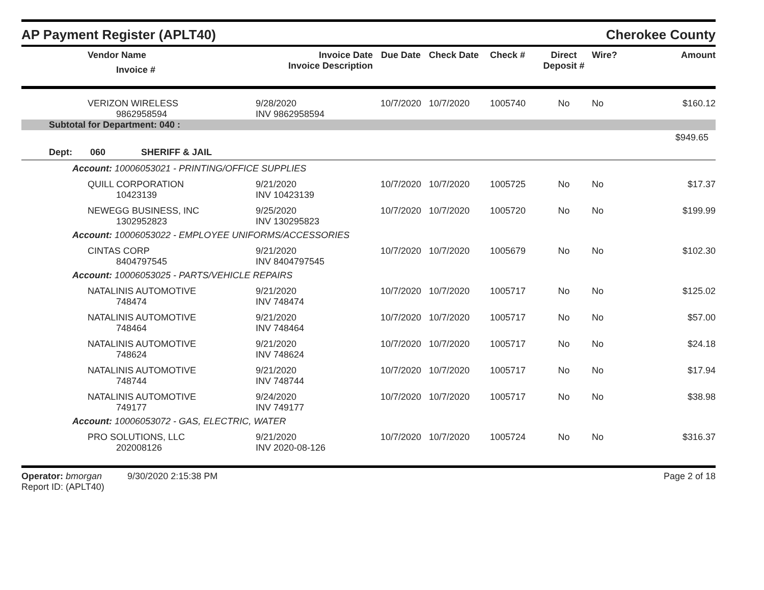AP Payment Register (APLT40)
Cherokee County
| | Vendor Name Invoice # | Invoice Date Invoice Description | Due Date | Check Date | Check # | Direct Deposit # | Wire? | Amount |
| --- | --- | --- | --- | --- | --- | --- | --- | --- |
| | VERIZON WIRELESS 9862958594 | 9/28/2020 INV 9862958594 | 10/7/2020 | 10/7/2020 | 1005740 | No | No | $160.12 |
| Subtotal for Department: 040 : | | | | | | | | |
| $949.65 | | | | | | | | |
| Dept: 060 SHERIFF & JAIL | | | | | | | | |
| Account: 10006053021 - PRINTING/OFFICE SUPPLIES | | | | | | | | |
| | QUILL CORPORATION 10423139 | 9/21/2020 INV 10423139 | 10/7/2020 | 10/7/2020 | 1005725 | No | No | $17.37 |
| | NEWEGG BUSINESS, INC 1302952823 | 9/25/2020 INV 130295823 | 10/7/2020 | 10/7/2020 | 1005720 | No | No | $199.99 |
| Account: 10006053022 - EMPLOYEE UNIFORMS/ACCESSORIES | | | | | | | | |
| | CINTAS CORP 8404797545 | 9/21/2020 INV 8404797545 | 10/7/2020 | 10/7/2020 | 1005679 | No | No | $102.30 |
| Account: 10006053025 - PARTS/VEHICLE REPAIRS | | | | | | | | |
| | NATALINIS AUTOMOTIVE 748474 | 9/21/2020 INV 748474 | 10/7/2020 | 10/7/2020 | 1005717 | No | No | $125.02 |
| | NATALINIS AUTOMOTIVE 748464 | 9/21/2020 INV 748464 | 10/7/2020 | 10/7/2020 | 1005717 | No | No | $57.00 |
| | NATALINIS AUTOMOTIVE 748624 | 9/21/2020 INV 748624 | 10/7/2020 | 10/7/2020 | 1005717 | No | No | $24.18 |
| | NATALINIS AUTOMOTIVE 748744 | 9/21/2020 INV 748744 | 10/7/2020 | 10/7/2020 | 1005717 | No | No | $17.94 |
| | NATALINIS AUTOMOTIVE 749177 | 9/24/2020 INV 749177 | 10/7/2020 | 10/7/2020 | 1005717 | No | No | $38.98 |
| Account: 10006053072 - GAS, ELECTRIC, WATER | | | | | | | | |
| | PRO SOLUTIONS, LLC 202008126 | 9/21/2020 INV 2020-08-126 | 10/7/2020 | 10/7/2020 | 1005724 | No | No | $316.37 |
Operator: bmorgan 9/30/2020 2:15:38 PM
Report ID: (APLT40)
Page 2 of 18